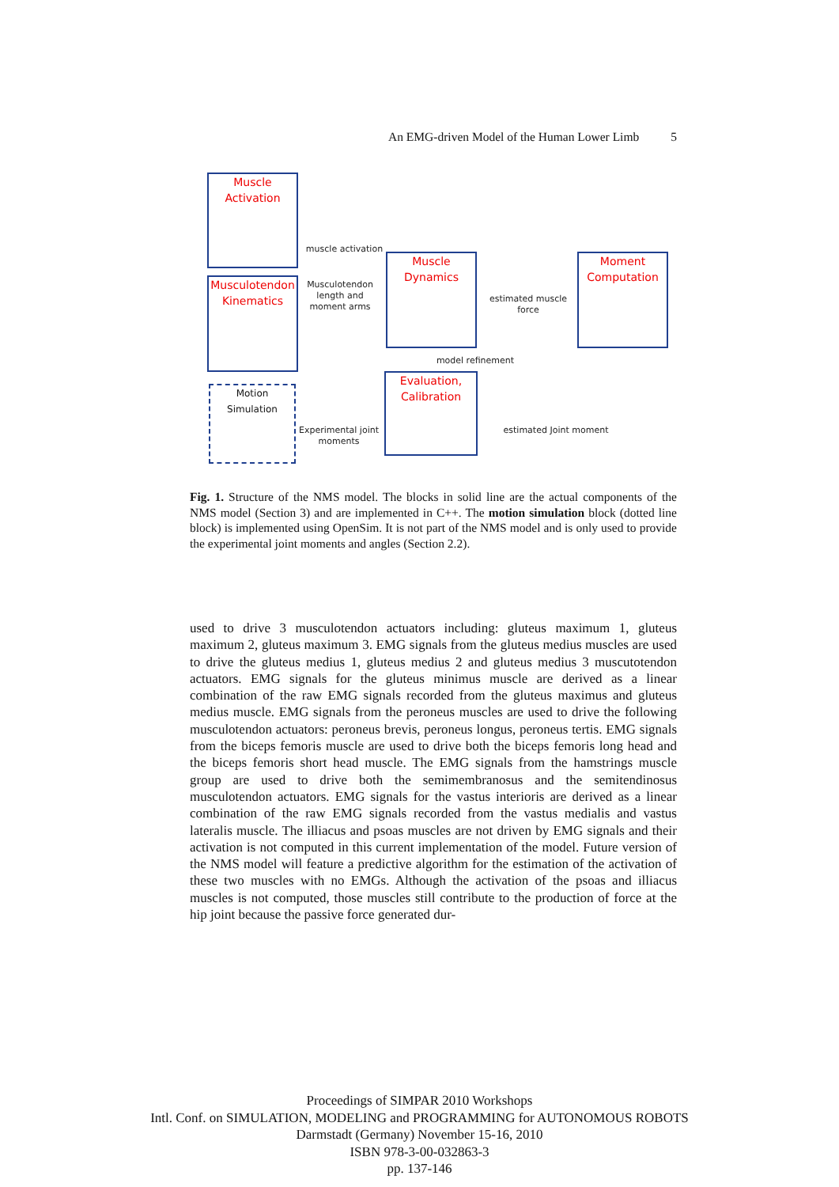An EMG-driven Model of the Human Lower Limb 5
Muscle
Activation
Musculotendon
Kinematics
Motion Simulation
Muscle
Dynamics
Moment
Computation
Evaluation,
Calibration
muscle activation
Musculotendon length and moment arms
estimated muscle force
model refinement
Experimental joint moments
estimated Joint moment
Fig. 1. Structure of the NMS model. The blocks in solid line are the actual components of the NMS model (Section 3) and are implemented in C++. The motion simulation block (dotted line block) is implemented using OpenSim. It is not part of the NMS model and is only used to provide the experimental joint moments and angles (Section 2.2).
used to drive 3 musculotendon actuators including: gluteus maximum 1, gluteus maximum 2, gluteus maximum 3. EMG signals from the gluteus medius muscles are used to drive the gluteus medius 1, gluteus medius 2 and gluteus medius 3 muscutotendon actuators. EMG signals for the gluteus minimus muscle are derived as a linear combination of the raw EMG signals recorded from the gluteus maximus and gluteus medius muscle. EMG signals from the peroneus muscles are used to drive the following musculotendon actuators: peroneus brevis, peroneus longus, peroneus tertis. EMG signals from the biceps femoris muscle are used to drive both the biceps femoris long head and the biceps femoris short head muscle. The EMG signals from the hamstrings muscle group are used to drive both the semimembranosus and the semitendinosus musculotendon actuators. EMG signals for the vastus interioris are derived as a linear combination of the raw EMG signals recorded from the vastus medialis and vastus lateralis muscle. The illiacus and psoas muscles are not driven by EMG signals and their activation is not computed in this current implementation of the model. Future version of the NMS model will feature a predictive algorithm for the estimation of the activation of these two muscles with no EMGs. Although the activation of the psoas and illiacus muscles is not computed, those muscles still contribute to the production of force at the hip joint because the passive force generated dur-
Proceedings of SIMPAR 2010 Workshops
Intl. Conf. on SIMULATION, MODELING and PROGRAMMING for AUTONOMOUS ROBOTS
Darmstadt (Germany) November 15-16, 2010
ISBN 978-3-00-032863-3
pp. 137-146